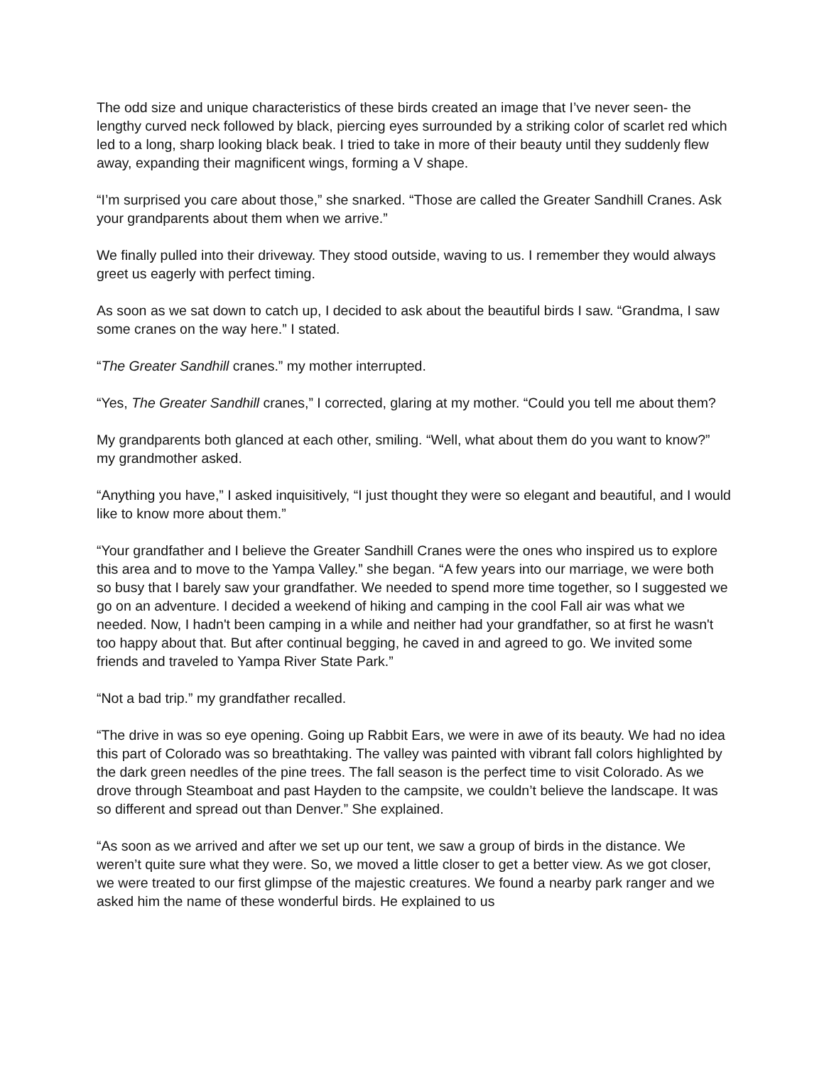The odd size and unique characteristics of these birds created an image that I’ve never seen- the lengthy curved neck followed by black, piercing eyes surrounded by a striking color of scarlet red which led to a long, sharp looking black beak. I tried to take in more of their beauty until they suddenly flew away, expanding their magnificent wings, forming a V shape.
“I’m surprised you care about those,” she snarked. “Those are called the Greater Sandhill Cranes. Ask your grandparents about them when we arrive.”
We finally pulled into their driveway. They stood outside, waving to us. I remember they would always greet us eagerly with perfect timing.
As soon as we sat down to catch up, I decided to ask about the beautiful birds I saw. “Grandma, I saw some cranes on the way here.” I stated.
“The Greater Sandhill cranes.” my mother interrupted.
“Yes, The Greater Sandhill cranes,” I corrected, glaring at my mother. “Could you tell me about them?
My grandparents both glanced at each other, smiling. “Well, what about them do you want to know?” my grandmother asked.
“Anything you have,” I asked inquisitively, “I just thought they were so elegant and beautiful, and I would like to know more about them.”
“Your grandfather and I believe the Greater Sandhill Cranes were the ones who inspired us to explore this area and to move to the Yampa Valley.” she began. “A few years into our marriage, we were both so busy that I barely saw your grandfather. We needed to spend more time together, so I suggested we go on an adventure. I decided a weekend of hiking and camping in the cool Fall air was what we needed. Now, I hadn't been camping in a while and neither had your grandfather, so at first he wasn't too happy about that. But after continual begging, he caved in and agreed to go. We invited some friends and traveled to Yampa River State Park.”
“Not a bad trip.” my grandfather recalled.
“The drive in was so eye opening. Going up Rabbit Ears, we were in awe of its beauty. We had no idea this part of Colorado was so breathtaking. The valley was painted with vibrant fall colors highlighted by the dark green needles of the pine trees. The fall season is the perfect time to visit Colorado. As we drove through Steamboat and past Hayden to the campsite, we couldn’t believe the landscape. It was so different and spread out than Denver.” She explained.
“As soon as we arrived and after we set up our tent, we saw a group of birds in the distance. We weren’t quite sure what they were. So, we moved a little closer to get a better view. As we got closer, we were treated to our first glimpse of the majestic creatures. We found a nearby park ranger and we asked him the name of these wonderful birds. He explained to us